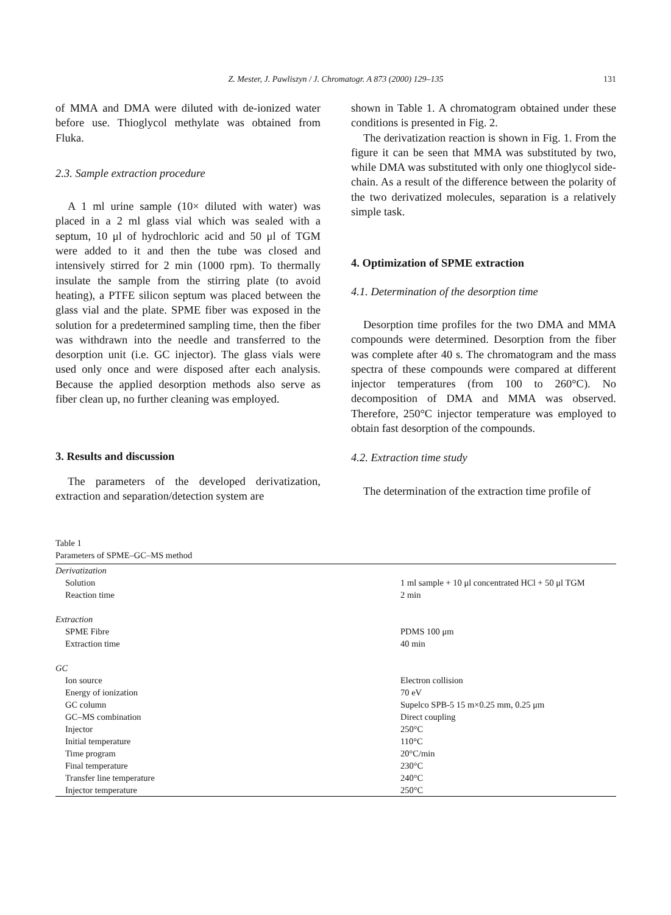Z. Mester, J. Pawliszyn / J. Chromatogr. A 873 (2000) 129–135
131
of MMA and DMA were diluted with de-ionized water before use. Thioglycol methylate was obtained from Fluka.
2.3. Sample extraction procedure
A 1 ml urine sample (10× diluted with water) was placed in a 2 ml glass vial which was sealed with a septum, 10 μl of hydrochloric acid and 50 μl of TGM were added to it and then the tube was closed and intensively stirred for 2 min (1000 rpm). To thermally insulate the sample from the stirring plate (to avoid heating), a PTFE silicon septum was placed between the glass vial and the plate. SPME fiber was exposed in the solution for a predetermined sampling time, then the fiber was withdrawn into the needle and transferred to the desorption unit (i.e. GC injector). The glass vials were used only once and were disposed after each analysis. Because the applied desorption methods also serve as fiber clean up, no further cleaning was employed.
3. Results and discussion
The parameters of the developed derivatization, extraction and separation/detection system are
shown in Table 1. A chromatogram obtained under these conditions is presented in Fig. 2.
The derivatization reaction is shown in Fig. 1. From the figure it can be seen that MMA was substituted by two, while DMA was substituted with only one thioglycol side-chain. As a result of the difference between the polarity of the two derivatized molecules, separation is a relatively simple task.
4. Optimization of SPME extraction
4.1. Determination of the desorption time
Desorption time profiles for the two DMA and MMA compounds were determined. Desorption from the fiber was complete after 40 s. The chromatogram and the mass spectra of these compounds were compared at different injector temperatures (from 100 to 260°C). No decomposition of DMA and MMA was observed. Therefore, 250°C injector temperature was employed to obtain fast desorption of the compounds.
4.2. Extraction time study
The determination of the extraction time profile of
Table 1
Parameters of SPME–GC–MS method
| Derivatization | |
| Solution | 1 ml sample + 10 μl concentrated HCl + 50 μl TGM |
| Reaction time | 2 min |
| Extraction | |
| SPME Fibre | PDMS 100 μm |
| Extraction time | 40 min |
| GC | |
| Ion source | Electron collision |
| Energy of ionization | 70 eV |
| GC column | Supelco SPB-5 15 m×0.25 mm, 0.25 μm |
| GC–MS combination | Direct coupling |
| Injector | 250°C |
| Initial temperature | 110°C |
| Time program | 20°C/min |
| Final temperature | 230°C |
| Transfer line temperature | 240°C |
| Injector temperature | 250°C |